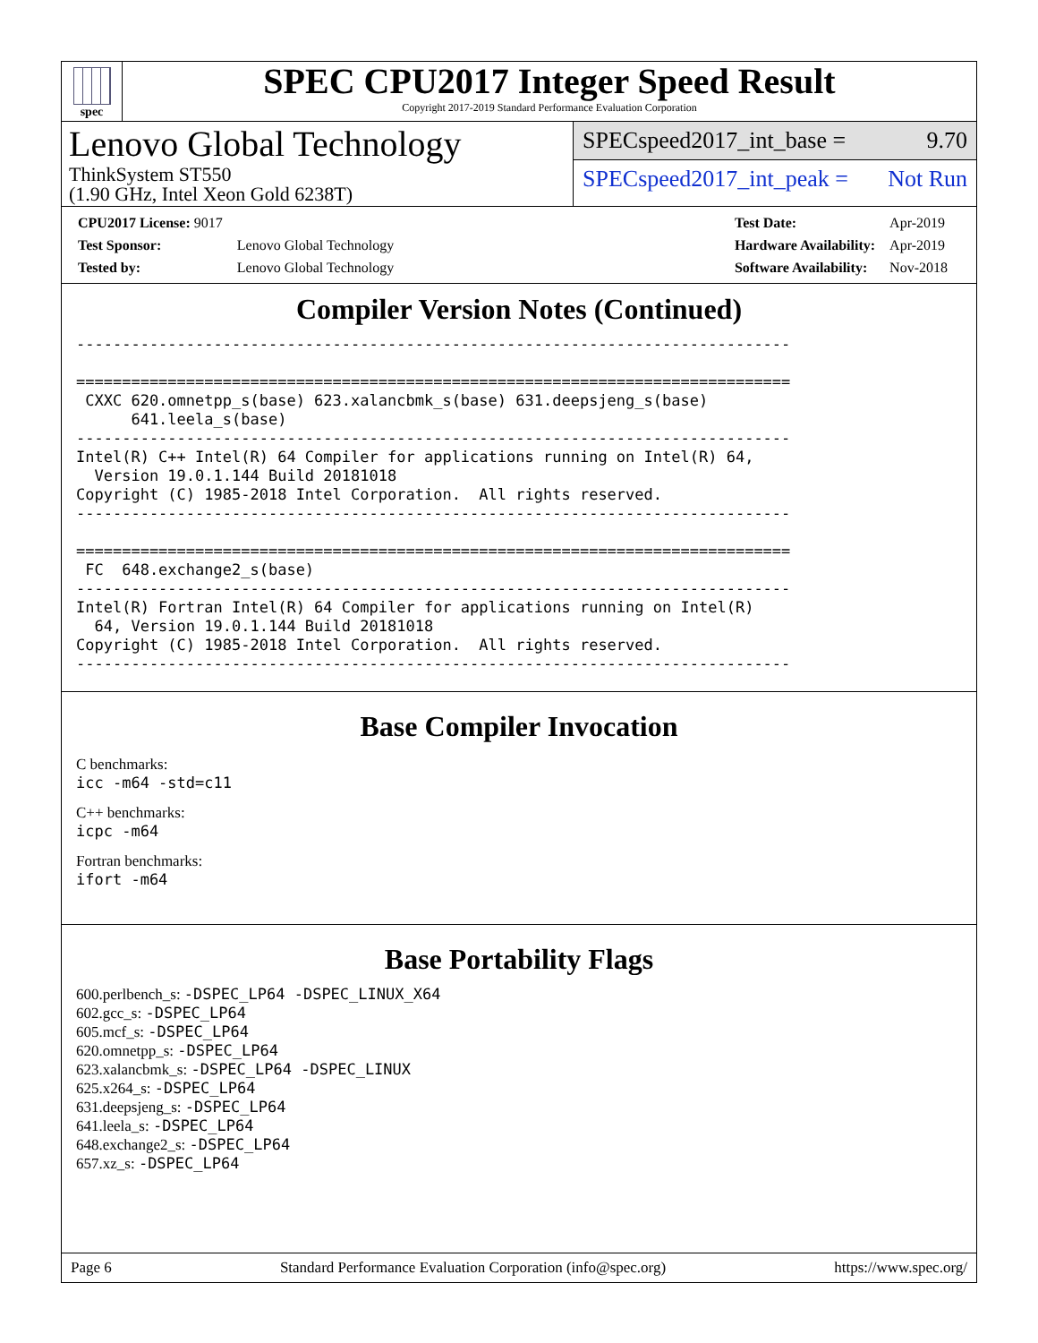spec
SPEC CPU2017 Integer Speed Result
Copyright 2017-2019 Standard Performance Evaluation Corporation
Lenovo Global Technology
ThinkSystem ST550
(1.90 GHz, Intel Xeon Gold 6238T)
SPECspeed2017_int_base = 9.70
SPECspeed2017_int_peak = Not Run
| CPU2017 License: 9017 | |
| Test Sponsor: | Lenovo Global Technology |
| Tested by: | Lenovo Global Technology |
| Test Date: | Apr-2019 |
| Hardware Availability: | Apr-2019 |
| Software Availability: | Nov-2018 |
Compiler Version Notes (Continued)
------------------------------------------------------------------------------

==============================================================================
 CXXC 620.omnetpp_s(base) 623.xalancbmk_s(base) 631.deepsjeng_s(base)
      641.leela_s(base)
------------------------------------------------------------------------------
Intel(R) C++ Intel(R) 64 Compiler for applications running on Intel(R) 64,
  Version 19.0.1.144 Build 20181018
Copyright (C) 1985-2018 Intel Corporation.  All rights reserved.
------------------------------------------------------------------------------

==============================================================================
 FC  648.exchange2_s(base)
------------------------------------------------------------------------------
Intel(R) Fortran Intel(R) 64 Compiler for applications running on Intel(R)
  64, Version 19.0.1.144 Build 20181018
Copyright (C) 1985-2018 Intel Corporation.  All rights reserved.
------------------------------------------------------------------------------
Base Compiler Invocation
C benchmarks:
icc -m64 -std=c11
C++ benchmarks:
icpc -m64
Fortran benchmarks:
ifort -m64
Base Portability Flags
600.perlbench_s: -DSPEC_LP64 -DSPEC_LINUX_X64
602.gcc_s: -DSPEC_LP64
605.mcf_s: -DSPEC_LP64
620.omnetpp_s: -DSPEC_LP64
623.xalancbmk_s: -DSPEC_LP64 -DSPEC_LINUX
625.x264_s: -DSPEC_LP64
631.deepsjeng_s: -DSPEC_LP64
641.leela_s: -DSPEC_LP64
648.exchange2_s: -DSPEC_LP64
657.xz_s: -DSPEC_LP64
Page 6 Standard Performance Evaluation Corporation (info@spec.org) https://www.spec.org/